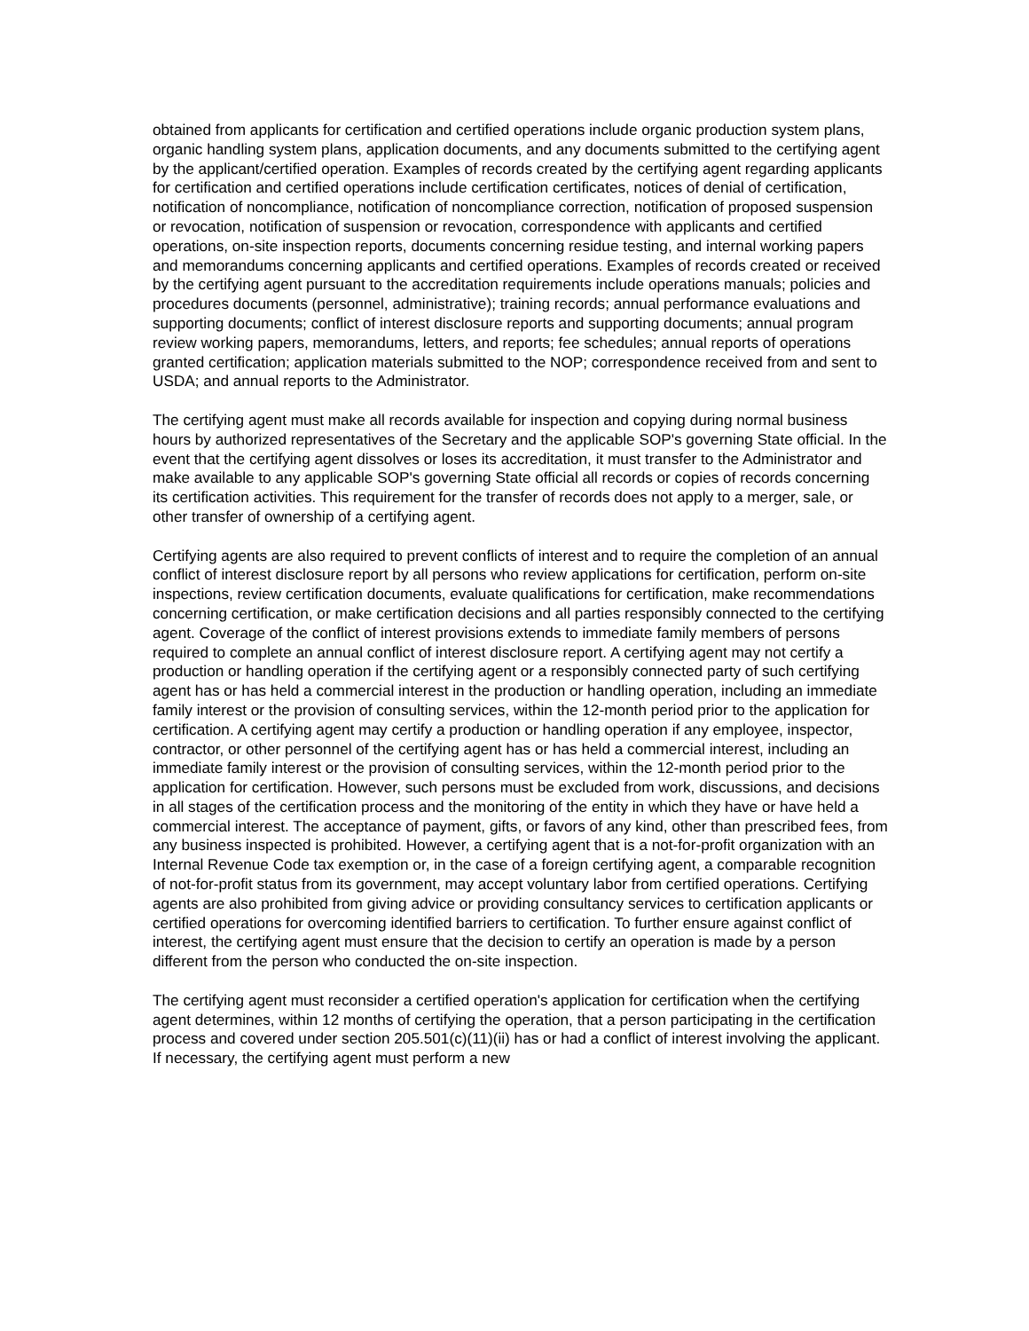obtained from applicants for certification and certified operations include organic production system plans, organic handling system plans, application documents, and any documents submitted to the certifying agent by the applicant/certified operation. Examples of records created by the certifying agent regarding applicants for certification and certified operations include certification certificates, notices of denial of certification, notification of noncompliance, notification of noncompliance correction, notification of proposed suspension or revocation, notification of suspension or revocation, correspondence with applicants and certified operations, on-site inspection reports, documents concerning residue testing, and internal working papers and memorandums concerning applicants and certified operations. Examples of records created or received by the certifying agent pursuant to the accreditation requirements include operations manuals; policies and procedures documents (personnel, administrative); training records; annual performance evaluations and supporting documents; conflict of interest disclosure reports and supporting documents; annual program review working papers, memorandums, letters, and reports; fee schedules; annual reports of operations granted certification; application materials submitted to the NOP; correspondence received from and sent to USDA; and annual reports to the Administrator.
The certifying agent must make all records available for inspection and copying during normal business hours by authorized representatives of the Secretary and the applicable SOP's governing State official. In the event that the certifying agent dissolves or loses its accreditation, it must transfer to the Administrator and make available to any applicable SOP's governing State official all records or copies of records concerning its certification activities. This requirement for the transfer of records does not apply to a merger, sale, or other transfer of ownership of a certifying agent.
Certifying agents are also required to prevent conflicts of interest and to require the completion of an annual conflict of interest disclosure report by all persons who review applications for certification, perform on-site inspections, review certification documents, evaluate qualifications for certification, make recommendations concerning certification, or make certification decisions and all parties responsibly connected to the certifying agent. Coverage of the conflict of interest provisions extends to immediate family members of persons required to complete an annual conflict of interest disclosure report. A certifying agent may not certify a production or handling operation if the certifying agent or a responsibly connected party of such certifying agent has or has held a commercial interest in the production or handling operation, including an immediate family interest or the provision of consulting services, within the 12-month period prior to the application for certification. A certifying agent may certify a production or handling operation if any employee, inspector, contractor, or other personnel of the certifying agent has or has held a commercial interest, including an immediate family interest or the provision of consulting services, within the 12-month period prior to the application for certification. However, such persons must be excluded from work, discussions, and decisions in all stages of the certification process and the monitoring of the entity in which they have or have held a commercial interest. The acceptance of payment, gifts, or favors of any kind, other than prescribed fees, from any business inspected is prohibited. However, a certifying agent that is a not-for-profit organization with an Internal Revenue Code tax exemption or, in the case of a foreign certifying agent, a comparable recognition of not-for-profit status from its government, may accept voluntary labor from certified operations. Certifying agents are also prohibited from giving advice or providing consultancy services to certification applicants or certified operations for overcoming identified barriers to certification. To further ensure against conflict of interest, the certifying agent must ensure that the decision to certify an operation is made by a person different from the person who conducted the on-site inspection.
The certifying agent must reconsider a certified operation's application for certification when the certifying agent determines, within 12 months of certifying the operation, that a person participating in the certification process and covered under section 205.501(c)(11)(ii) has or had a conflict of interest involving the applicant. If necessary, the certifying agent must perform a new